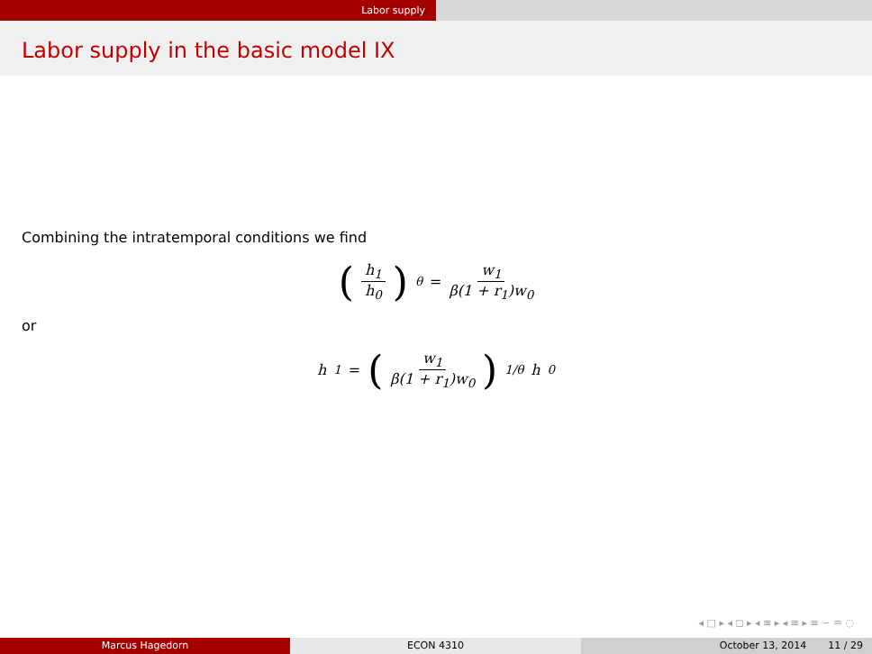Labor supply
Labor supply in the basic model IX
Combining the intratemporal conditions we find
(h<sub>1</sub> h<sub>0</sub>)<sup>θ</sup> = w<sub>1</sub> β(1 + r<sub>1</sub>)w<sub>0</sub>
or
h<sub>1</sub> = (w<sub>1</sub> β(1 + r<sub>1</sub>)w<sub>0</sub>)<sup>1/θ</sup> h<sub>0</sub>
◂ □ ▸ ◂ ◻ ▸ ◂ ≡ ▸ ◂ ≡ ▸ ≡ ∽ ♒ ◌
Marcus Hagedorn ECON 4310 October 13, 2014 11 / 29